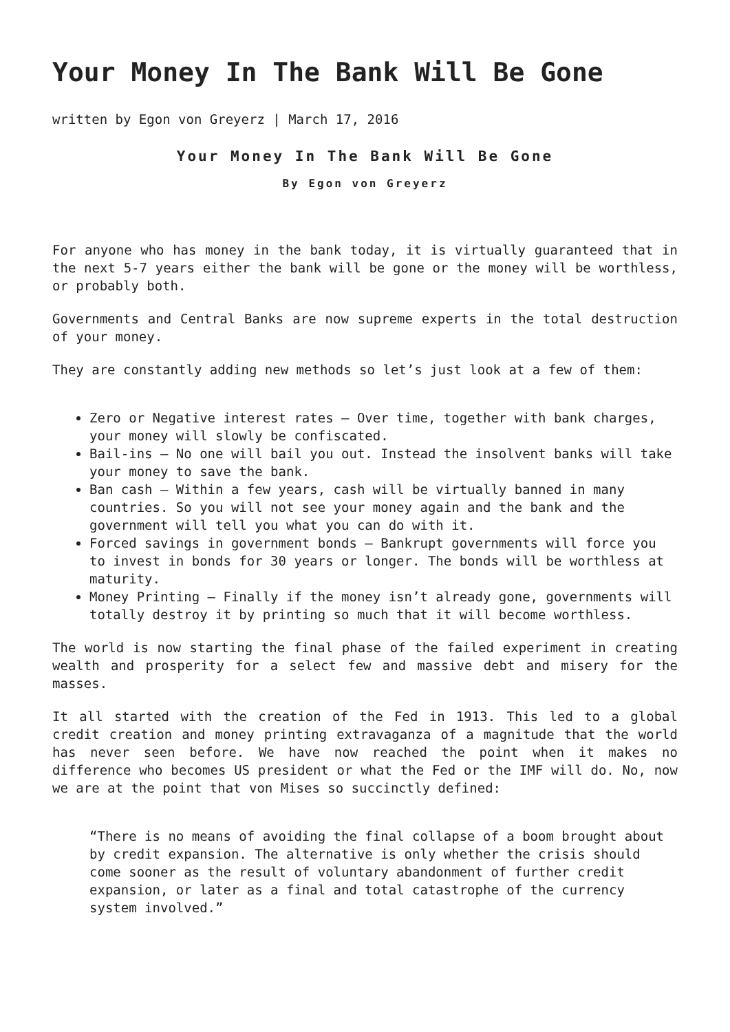Your Money In The Bank Will Be Gone
written by Egon von Greyerz | March 17, 2016
Your Money In The Bank Will Be Gone
By Egon von Greyerz
For anyone who has money in the bank today, it is virtually guaranteed that in the next 5-7 years either the bank will be gone or the money will be worthless, or probably both.
Governments and Central Banks are now supreme experts in the total destruction of your money.
They are constantly adding new methods so let’s just look at a few of them:
Zero or Negative interest rates – Over time, together with bank charges, your money will slowly be confiscated.
Bail-ins – No one will bail you out. Instead the insolvent banks will take your money to save the bank.
Ban cash – Within a few years, cash will be virtually banned in many countries. So you will not see your money again and the bank and the government will tell you what you can do with it.
Forced savings in government bonds – Bankrupt governments will force you to invest in bonds for 30 years or longer. The bonds will be worthless at maturity.
Money Printing – Finally if the money isn’t already gone, governments will totally destroy it by printing so much that it will become worthless.
The world is now starting the final phase of the failed experiment in creating wealth and prosperity for a select few and massive debt and misery for the masses.
It all started with the creation of the Fed in 1913. This led to a global credit creation and money printing extravaganza of a magnitude that the world has never seen before. We have now reached the point when it makes no difference who becomes US president or what the Fed or the IMF will do. No, now we are at the point that von Mises so succinctly defined:
“There is no means of avoiding the final collapse of a boom brought about by credit expansion. The alternative is only whether the crisis should come sooner as the result of voluntary abandonment of further credit expansion, or later as a final and total catastrophe of the currency system involved.”